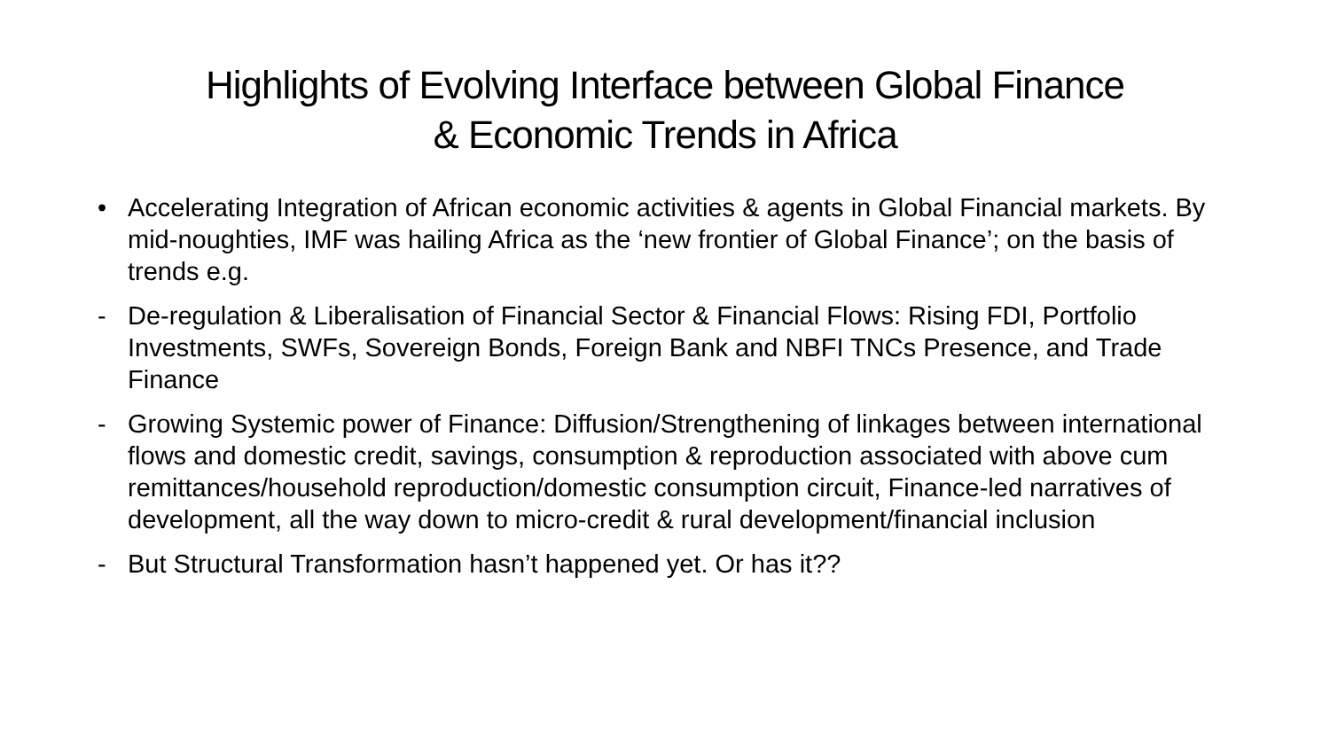Highlights of Evolving Interface between Global Finance
& Economic Trends in Africa
• Accelerating Integration of African economic activities & agents in Global Financial markets. By mid-noughties, IMF was hailing Africa as the ‘new frontier of Global Finance’; on the basis of trends e.g.
- De-regulation & Liberalisation of Financial Sector & Financial Flows: Rising FDI, Portfolio Investments, SWFs, Sovereign Bonds, Foreign Bank and NBFI TNCs Presence, and Trade Finance
- Growing Systemic power of Finance: Diffusion/Strengthening of linkages between international flows and domestic credit, savings, consumption & reproduction associated with above cum remittances/household reproduction/domestic consumption circuit, Finance-led narratives of development, all the way down to micro-credit & rural development/financial inclusion
- But Structural Transformation hasn’t happened yet. Or has it??